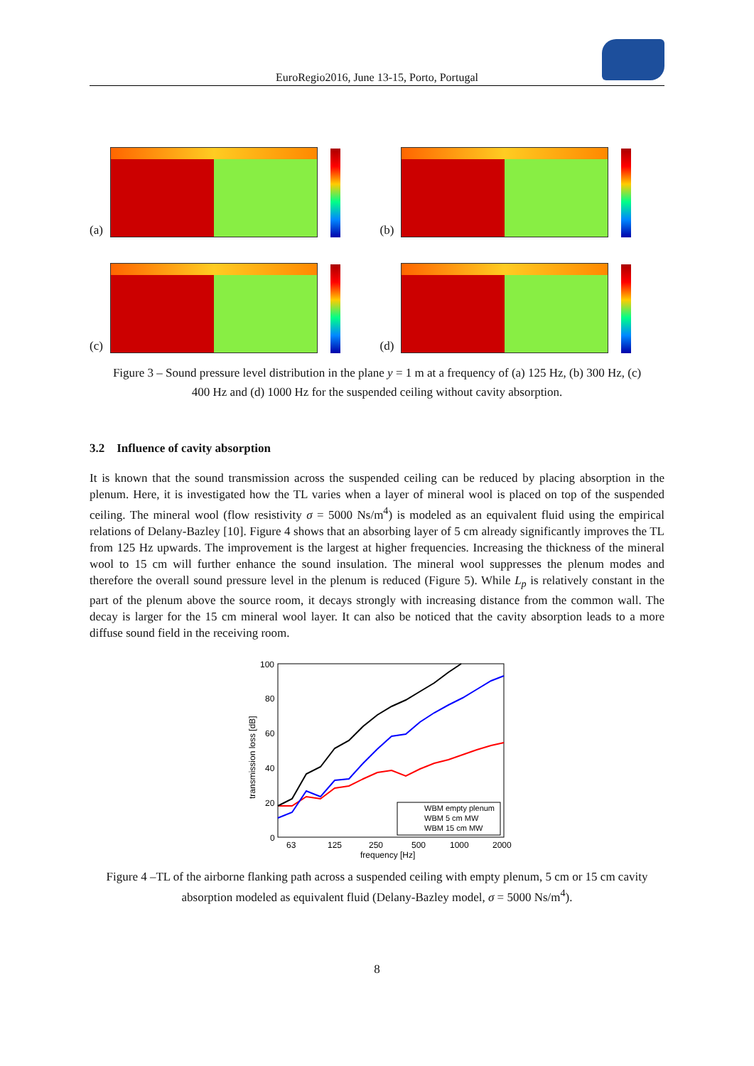EuroRegio2016, June 13-15, Porto, Portugal
(a)
(b)
(c)
(d)
Figure 3 – Sound pressure level distribution in the plane y = 1 m at a frequency of (a) 125 Hz, (b) 300 Hz, (c) 400 Hz and (d) 1000 Hz for the suspended ceiling without cavity absorption.
3.2 Influence of cavity absorption
It is known that the sound transmission across the suspended ceiling can be reduced by placing absorption in the plenum. Here, it is investigated how the TL varies when a layer of mineral wool is placed on top of the suspended ceiling. The mineral wool (flow resistivity σ = 5000 Ns/m<sup>4</sup>) is modeled as an equivalent fluid using the empirical relations of Delany-Bazley [10]. Figure 4 shows that an absorbing layer of 5 cm already significantly improves the TL from 125 Hz upwards. The improvement is the largest at higher frequencies. Increasing the thickness of the mineral wool to 15 cm will further enhance the sound insulation. The mineral wool suppresses the plenum modes and therefore the overall sound pressure level in the plenum is reduced (Figure 5). While L<sub>p</sub> is relatively constant in the part of the plenum above the source room, it decays strongly with increasing distance from the common wall. The decay is larger for the 15 cm mineral wool layer. It can also be noticed that the cavity absorption leads to a more diffuse sound field in the receiving room.
100
80
60
40
20
0
63
125
250
500
1000
2000
frequency [Hz]
transmission loss [dB]
WBM empty plenum
WBM 5 cm MW
WBM 15 cm MW
Figure 4 –TL of the airborne flanking path across a suspended ceiling with empty plenum, 5 cm or 15 cm cavity absorption modeled as equivalent fluid (Delany-Bazley model, σ = 5000 Ns/m<sup>4</sup>).
8